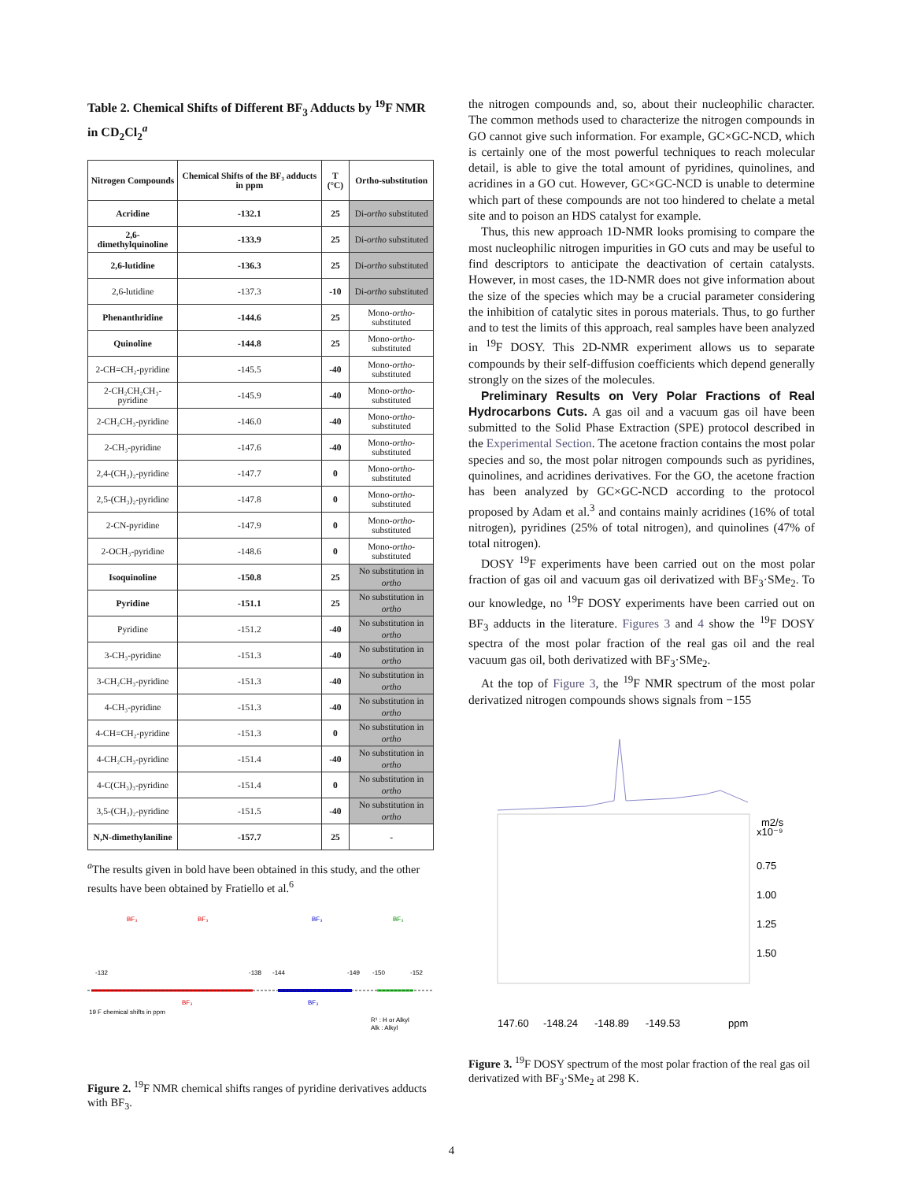Table 2. Chemical Shifts of Different BF<sub>3</sub> Adducts by <sup>19</sup>F NMR in CD<sub>2</sub>Cl<sub>2</sub><sup>a</sup>
| Nitrogen Compounds | Chemical Shifts of the BF₃ adducts in ppm | T (°C) | Ortho-substitution |
| --- | --- | --- | --- |
| Acridine | -132.1 | 25 | Di- ortho substituted |
| 2,6-dimethylquinoline | -133.9 | 25 | Di- ortho substituted |
| 2,6-lutidine | -136.3 | 25 | Di- ortho substituted |
| 2,6-lutidine | -137.3 | -10 | Di- ortho substituted |
| Phenanthridine | -144.6 | 25 | Mono- ortho -substituted |
| Quinoline | -144.8 | 25 | Mono- ortho -substituted |
| 2-CH=CH₂-pyridine | -145.5 | -40 | Mono- ortho -substituted |
| 2-CH₂CH₂CH₃-pyridine | -145.9 | -40 | Mono- ortho -substituted |
| 2-CH₂CH₃-pyridine | -146.0 | -40 | Mono- ortho -substituted |
| 2-CH₃-pyridine | -147.6 | -40 | Mono- ortho -substituted |
| 2,4-(CH₃)₂-pyridine | -147.7 | 0 | Mono- ortho -substituted |
| 2,5-(CH₃)₂-pyridine | -147.8 | 0 | Mono- ortho -substituted |
| 2-CN-pyridine | -147.9 | 0 | Mono- ortho -substituted |
| 2-OCH₃-pyridine | -148.6 | 0 | Mono- ortho -substituted |
| Isoquinoline | -150.8 | 25 | No substitution in ortho |
| Pyridine | -151.1 | 25 | No substitution in ortho |
| Pyridine | -151.2 | -40 | No substitution in ortho |
| 3-CH₃-pyridine | -151.3 | -40 | No substitution in ortho |
| 3-CH₂CH₃-pyridine | -151.3 | -40 | No substitution in ortho |
| 4-CH₃-pyridine | -151.3 | -40 | No substitution in ortho |
| 4-CH=CH₂-pyridine | -151.3 | 0 | No substitution in ortho |
| 4-CH₂CH₃-pyridine | -151.4 | -40 | No substitution in ortho |
| 4-C(CH₃)₃-pyridine | -151.4 | 0 | No substitution in ortho |
| 3,5-(CH₃)₂-pyridine | -151.5 | -40 | No substitution in ortho |
| N,N-dimethylaniline | -157.7 | 25 | - |
<sup>a</sup> The results given in bold have been obtained in this study, and the other results have been obtained by Fratiello et al.<sup>6</sup>
-132
-138
-144
-149
-150
-152
BF₃
BF₃
BF₃
BF₃
BF₃
BF₃
R¹ : H or Alkyl
Alk : Alkyl
19 F chemical shifts in ppm
Figure 2. <sup>19</sup>F NMR chemical shifts ranges of pyridine derivatives adducts with BF<sub>3</sub>.
the nitrogen compounds and, so, about their nucleophilic character. The common methods used to characterize the nitrogen compounds in GO cannot give such information. For example, GC×GC-NCD, which is certainly one of the most powerful techniques to reach molecular detail, is able to give the total amount of pyridines, quinolines, and acridines in a GO cut. However, GC×GC-NCD is unable to determine which part of these compounds are not too hindered to chelate a metal site and to poison an HDS catalyst for example.
Thus, this new approach 1D-NMR looks promising to compare the most nucleophilic nitrogen impurities in GO cuts and may be useful to find descriptors to anticipate the deactivation of certain catalysts. However, in most cases, the 1D-NMR does not give information about the size of the species which may be a crucial parameter considering the inhibition of catalytic sites in porous materials. Thus, to go further and to test the limits of this approach, real samples have been analyzed in <sup>19</sup>F DOSY. This 2D-NMR experiment allows us to separate compounds by their self-diffusion coefficients which depend generally strongly on the sizes of the molecules.
Preliminary Results on Very Polar Fractions of Real Hydrocarbons Cuts. A gas oil and a vacuum gas oil have been submitted to the Solid Phase Extraction (SPE) protocol described in the Experimental Section. The acetone fraction contains the most polar species and so, the most polar nitrogen compounds such as pyridines, quinolines, and acridines derivatives. For the GO, the acetone fraction has been analyzed by GC×GC-NCD according to the protocol proposed by Adam et al.<sup>3</sup> and contains mainly acridines (16% of total nitrogen), pyridines (25% of total nitrogen), and quinolines (47% of total nitrogen).
DOSY <sup>19</sup>F experiments have been carried out on the most polar fraction of gas oil and vacuum gas oil derivatized with BF<sub>3</sub>·SMe<sub>2</sub>. To our knowledge, no <sup>19</sup>F DOSY experiments have been carried out on BF<sub>3</sub> adducts in the literature. Figures 3 and 4 show the <sup>19</sup>F DOSY spectra of the most polar fraction of the real gas oil and the real vacuum gas oil, both derivatized with BF<sub>3</sub>·SMe<sub>2</sub>.
At the top of Figure 3, the <sup>19</sup>F NMR spectrum of the most polar derivatized nitrogen compounds shows signals from −155
m2/s
x10⁻⁹
0.75
1.00
1.25
1.50
147.60
-148.24
-148.89
-149.53
ppm
Figure 3. <sup>19</sup>F DOSY spectrum of the most polar fraction of the real gas oil derivatized with BF<sub>3</sub>·SMe<sub>2</sub> at 298 K.
4